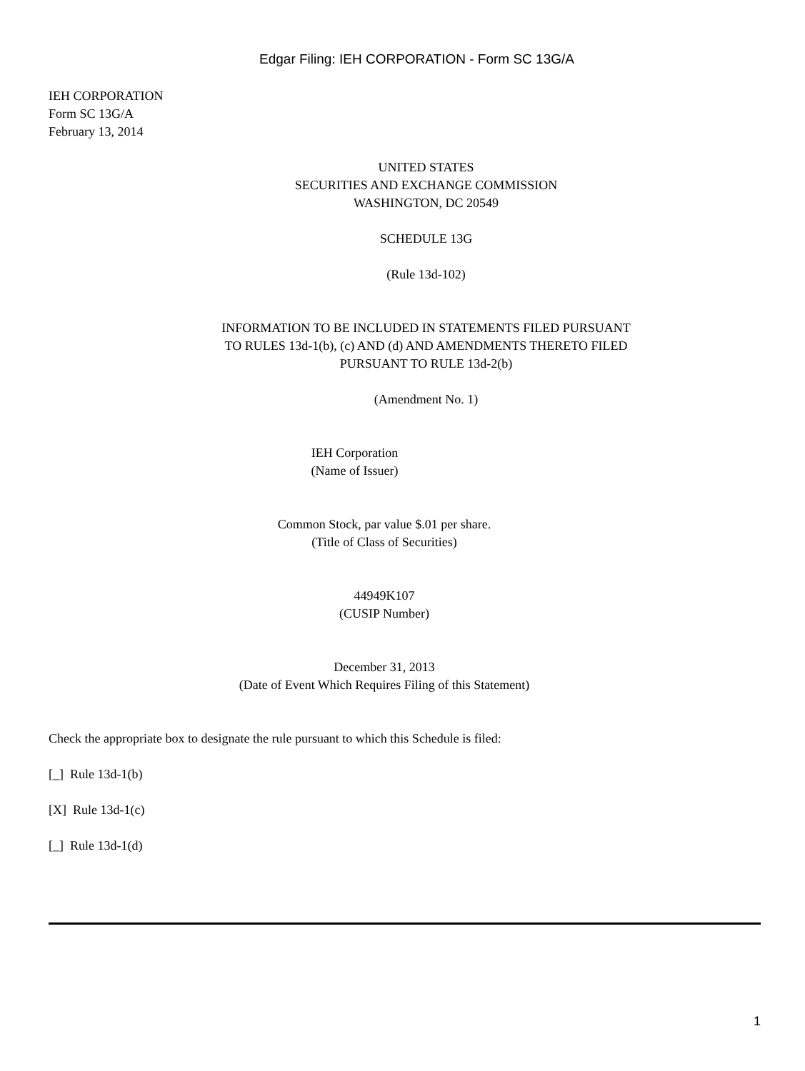Edgar Filing: IEH CORPORATION - Form SC 13G/A
IEH CORPORATION
Form SC 13G/A
February 13, 2014
UNITED STATES
SECURITIES AND EXCHANGE COMMISSION
WASHINGTON, DC 20549
SCHEDULE 13G
(Rule 13d-102)
INFORMATION TO BE INCLUDED IN STATEMENTS FILED PURSUANT
TO RULES 13d-1(b), (c) AND (d) AND AMENDMENTS THERETO FILED
PURSUANT TO RULE 13d-2(b)
(Amendment No. 1)
IEH Corporation
(Name of Issuer)
Common Stock, par value $.01 per share.
(Title of Class of Securities)
44949K107
(CUSIP Number)
December 31, 2013
(Date of Event Which Requires Filing of this Statement)
Check the appropriate box to designate the rule pursuant to which this Schedule is filed:
[_] Rule 13d-1(b)
[X] Rule 13d-1(c)
[_] Rule 13d-1(d)
1